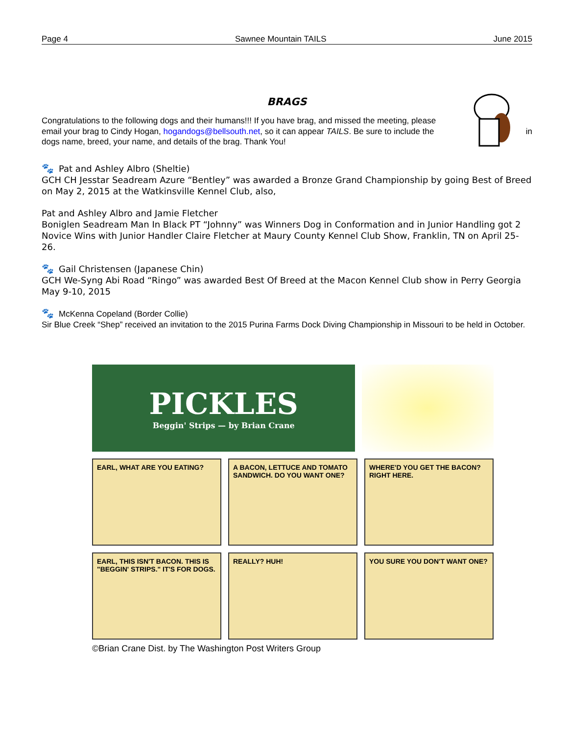Page 4 Sawnee Mountain TAILS June 2015
BRAGS
Congratulations to the following dogs and their humans!!! If you have brag, and missed the meeting, please email your brag to Cindy Hogan, hogandogs@bellsouth.net, so it can appear TAILS. Be sure to include the dogs name, breed, your name, and details of the brag. Thank You!
in
🐾 Pat and Ashley Albro (Sheltie)
GCH CH Jesstar Seadream Azure “Bentley” was awarded a Bronze Grand Championship by going Best of Breed on May 2, 2015 at the Watkinsville Kennel Club, also,
Pat and Ashley Albro and Jamie Fletcher
Boniglen Seadream Man In Black PT “Johnny” was Winners Dog in Conformation and in Junior Handling got 2 Novice Wins with Junior Handler Claire Fletcher at Maury County Kennel Club Show, Franklin, TN on April 25-26.
🐾 Gail Christensen (Japanese Chin)
GCH We-Syng Abi Road “Ringo” was awarded Best Of Breed at the Macon Kennel Club show in Perry Georgia May 9-10, 2015
🐾 McKenna Copeland (Border Collie)
Sir Blue Creek “Shep” received an invitation to the 2015 Purina Farms Dock Diving Championship in Missouri to be held in October.
PICKLES
Beggin' Strips — by Brian Crane
EARL, WHAT ARE YOU EATING?
A BACON, LETTUCE AND TOMATO SANDWICH. DO YOU WANT ONE?
WHERE'D YOU GET THE BACON? RIGHT HERE.
EARL, THIS ISN'T BACON. THIS IS "BEGGIN' STRIPS." IT'S FOR DOGS.
REALLY? HUH!
YOU SURE YOU DON'T WANT ONE?
©Brian Crane Dist. by The Washington Post Writers Group